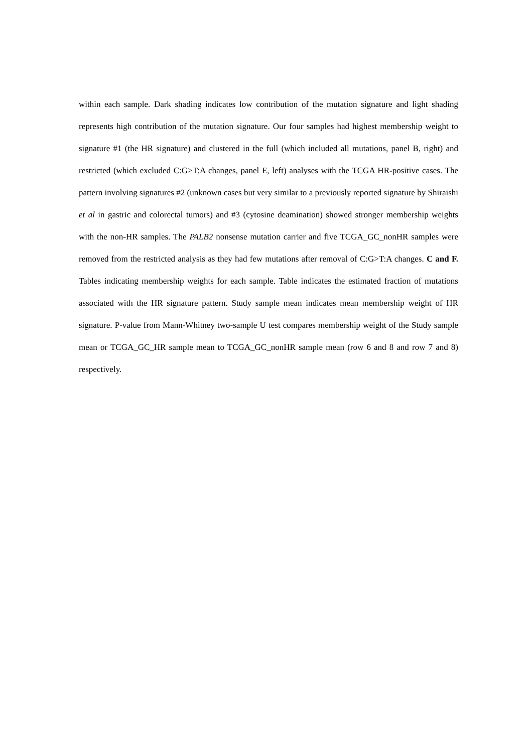within each sample. Dark shading indicates low contribution of the mutation signature and light shading represents high contribution of the mutation signature. Our four samples had highest membership weight to signature #1 (the HR signature) and clustered in the full (which included all mutations, panel B, right) and restricted (which excluded C:G>T:A changes, panel E, left) analyses with the TCGA HR-positive cases. The pattern involving signatures #2 (unknown cases but very similar to a previously reported signature by Shiraishi et al in gastric and colorectal tumors) and #3 (cytosine deamination) showed stronger membership weights with the non-HR samples. The PALB2 nonsense mutation carrier and five TCGA_GC_nonHR samples were removed from the restricted analysis as they had few mutations after removal of C:G>T:A changes. C and F. Tables indicating membership weights for each sample. Table indicates the estimated fraction of mutations associated with the HR signature pattern. Study sample mean indicates mean membership weight of HR signature. P-value from Mann-Whitney two-sample U test compares membership weight of the Study sample mean or TCGA_GC_HR sample mean to TCGA_GC_nonHR sample mean (row 6 and 8 and row 7 and 8) respectively.